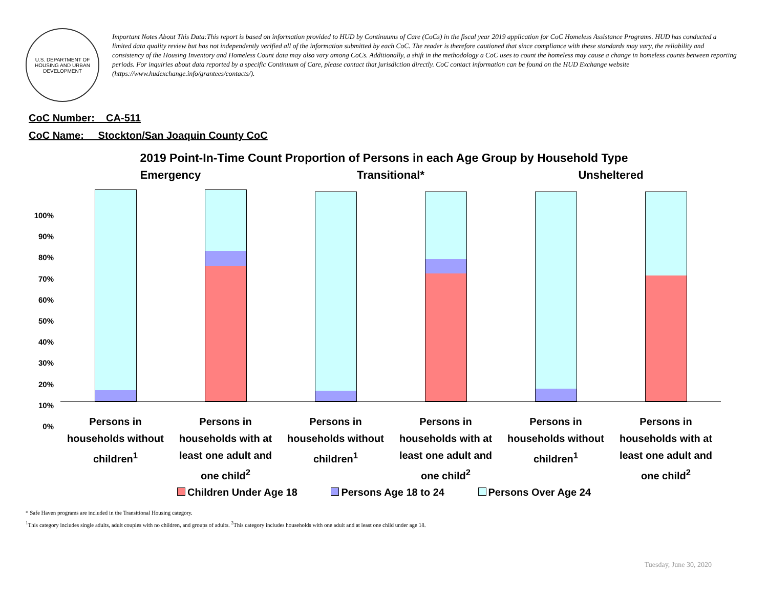U.S. DEPARTMENT OF HOUSING AND URBAN DEVELOPMENT
Important Notes About This Data:This report is based on information provided to HUD by Continuums of Care (CoCs) in the fiscal year 2019 application for CoC Homeless Assistance Programs. HUD has conducted a limited data quality review but has not independently verified all of the information submitted by each CoC. The reader is therefore cautioned that since compliance with these standards may vary, the reliability and consistency of the Housing Inventory and Homeless Count data may also vary among CoCs. Additionally, a shift in the methodology a CoC uses to count the homeless may cause a change in homeless counts between reporting periods. For inquiries about data reported by a specific Continuum of Care, please contact that jurisdiction directly. CoC contact information can be found on the HUD Exchange website (https://www.hudexchange.info/grantees/contacts/).
CoC Number: CA-511
CoC Name: __Stockton/San Joaquin County CoC
2019 Point-In-Time Count Proportion of Persons in each Age Group by Household Type
100%
90%
80%
70%
60%
50%
40%
30%
20%
10%
0%
Emergency
Persons in households without children<sup>1</sup>
Persons in households with at least one adult and one child<sup>2</sup>
Transitional*
Persons in households without children<sup>1</sup>
Persons in households with at least one adult and one child<sup>2</sup>
Unsheltered
Persons in households without children<sup>1</sup>
Persons in households with at least one adult and one child<sup>2</sup>
Children Under Age 18 Persons Age 18 to 24 Persons Over Age 24
* Safe Haven programs are included in the Transitional Housing category.
<sup>1</sup> This category includes single adults, adult couples with no children, and groups of adults. <sup>2</sup>This category includes households with one adult and at least one child under age 18.
Tuesday, June 30, 2020